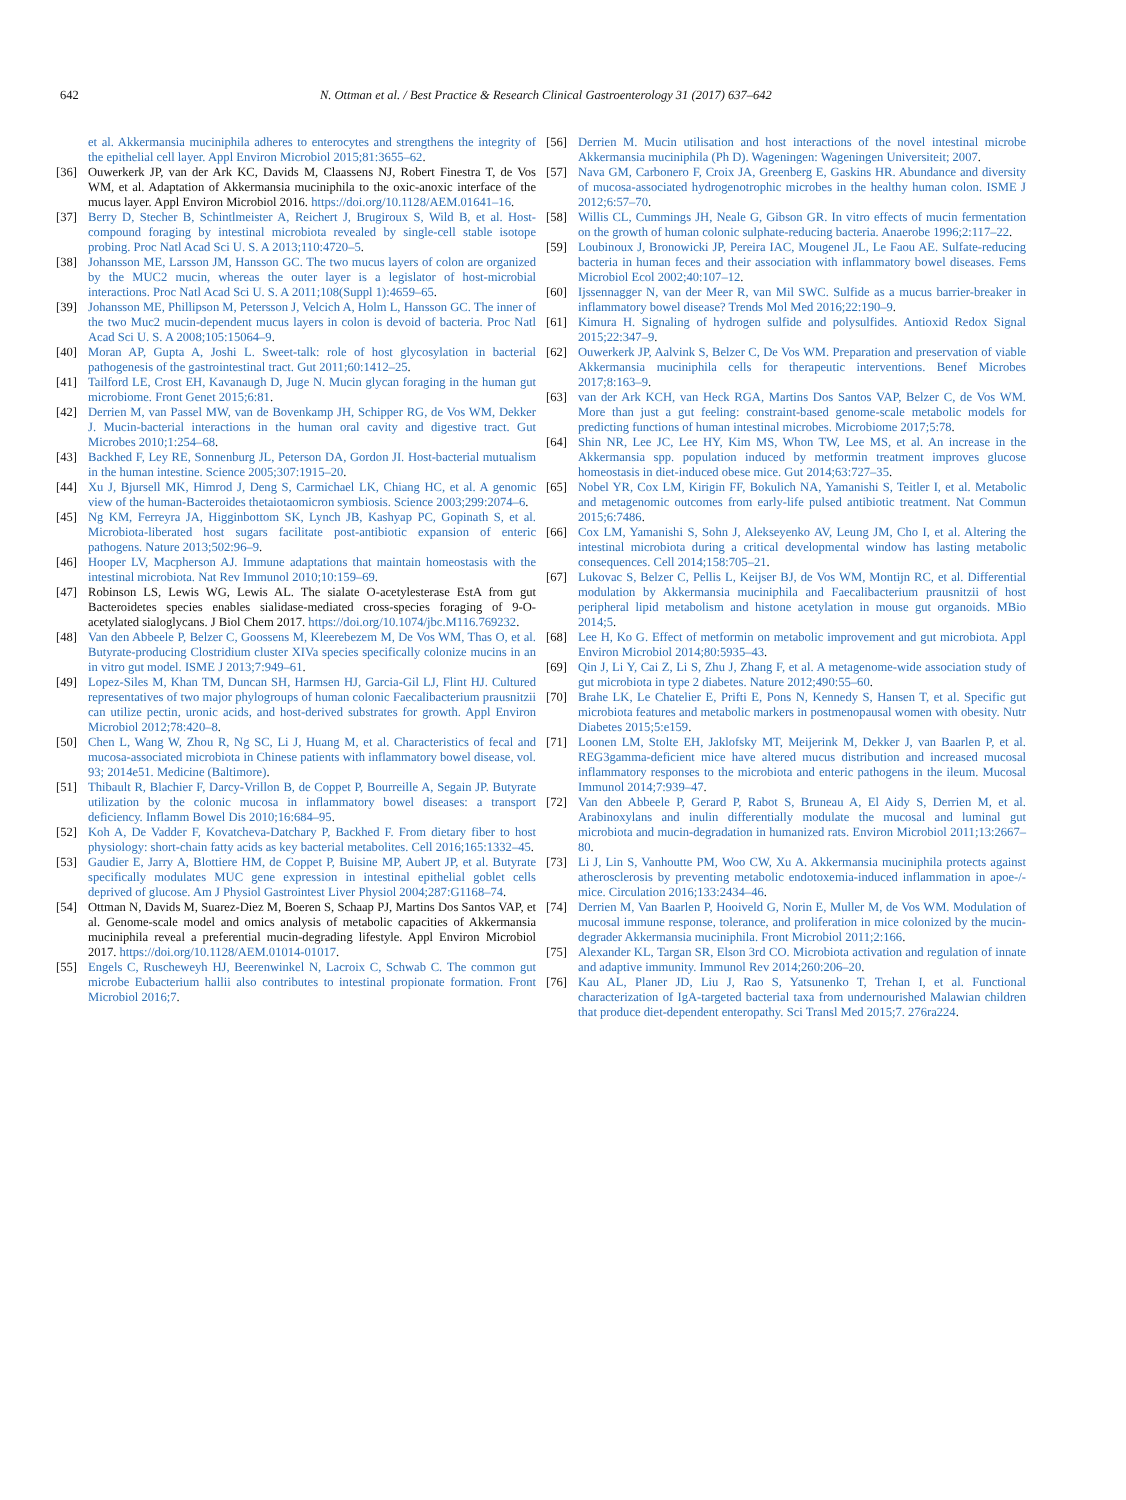642 N. Ottman et al. / Best Practice & Research Clinical Gastroenterology 31 (2017) 637–642
et al. Akkermansia muciniphila adheres to enterocytes and strengthens the integrity of the epithelial cell layer. Appl Environ Microbiol 2015;81:3655–62.
[36] Ouwerkerk JP, van der Ark KC, Davids M, Claassens NJ, Robert Finestra T, de Vos WM, et al. Adaptation of Akkermansia muciniphila to the oxic-anoxic interface of the mucus layer. Appl Environ Microbiol 2016. https://doi.org/10.1128/AEM.01641–16.
[37] Berry D, Stecher B, Schintlmeister A, Reichert J, Brugiroux S, Wild B, et al. Host-compound foraging by intestinal microbiota revealed by single-cell stable isotope probing. Proc Natl Acad Sci U. S. A 2013;110:4720–5.
[38] Johansson ME, Larsson JM, Hansson GC. The two mucus layers of colon are organized by the MUC2 mucin, whereas the outer layer is a legislator of host-microbial interactions. Proc Natl Acad Sci U. S. A 2011;108(Suppl 1):4659–65.
[39] Johansson ME, Phillipson M, Petersson J, Velcich A, Holm L, Hansson GC. The inner of the two Muc2 mucin-dependent mucus layers in colon is devoid of bacteria. Proc Natl Acad Sci U. S. A 2008;105:15064–9.
[40] Moran AP, Gupta A, Joshi L. Sweet-talk: role of host glycosylation in bacterial pathogenesis of the gastrointestinal tract. Gut 2011;60:1412–25.
[41] Tailford LE, Crost EH, Kavanaugh D, Juge N. Mucin glycan foraging in the human gut microbiome. Front Genet 2015;6:81.
[42] Derrien M, van Passel MW, van de Bovenkamp JH, Schipper RG, de Vos WM, Dekker J. Mucin-bacterial interactions in the human oral cavity and digestive tract. Gut Microbes 2010;1:254–68.
[43] Backhed F, Ley RE, Sonnenburg JL, Peterson DA, Gordon JI. Host-bacterial mutualism in the human intestine. Science 2005;307:1915–20.
[44] Xu J, Bjursell MK, Himrod J, Deng S, Carmichael LK, Chiang HC, et al. A genomic view of the human-Bacteroides thetaiotaomicron symbiosis. Science 2003;299:2074–6.
[45] Ng KM, Ferreyra JA, Higginbottom SK, Lynch JB, Kashyap PC, Gopinath S, et al. Microbiota-liberated host sugars facilitate post-antibiotic expansion of enteric pathogens. Nature 2013;502:96–9.
[46] Hooper LV, Macpherson AJ. Immune adaptations that maintain homeostasis with the intestinal microbiota. Nat Rev Immunol 2010;10:159–69.
[47] Robinson LS, Lewis WG, Lewis AL. The sialate O-acetylesterase EstA from gut Bacteroidetes species enables sialidase-mediated cross-species foraging of 9-O-acetylated sialoglycans. J Biol Chem 2017. https://doi.org/10.1074/jbc.M116.769232.
[48] Van den Abbeele P, Belzer C, Goossens M, Kleerebezem M, De Vos WM, Thas O, et al. Butyrate-producing Clostridium cluster XIVa species specifically colonize mucins in an in vitro gut model. ISME J 2013;7:949–61.
[49] Lopez-Siles M, Khan TM, Duncan SH, Harmsen HJ, Garcia-Gil LJ, Flint HJ. Cultured representatives of two major phylogroups of human colonic Faecalibacterium prausnitzii can utilize pectin, uronic acids, and host-derived substrates for growth. Appl Environ Microbiol 2012;78:420–8.
[50] Chen L, Wang W, Zhou R, Ng SC, Li J, Huang M, et al. Characteristics of fecal and mucosa-associated microbiota in Chinese patients with inflammatory bowel disease, vol. 93; 2014e51. Medicine (Baltimore).
[51] Thibault R, Blachier F, Darcy-Vrillon B, de Coppet P, Bourreille A, Segain JP. Butyrate utilization by the colonic mucosa in inflammatory bowel diseases: a transport deficiency. Inflamm Bowel Dis 2010;16:684–95.
[52] Koh A, De Vadder F, Kovatcheva-Datchary P, Backhed F. From dietary fiber to host physiology: short-chain fatty acids as key bacterial metabolites. Cell 2016;165:1332–45.
[53] Gaudier E, Jarry A, Blottiere HM, de Coppet P, Buisine MP, Aubert JP, et al. Butyrate specifically modulates MUC gene expression in intestinal epithelial goblet cells deprived of glucose. Am J Physiol Gastrointest Liver Physiol 2004;287:G1168–74.
[54] Ottman N, Davids M, Suarez-Diez M, Boeren S, Schaap PJ, Martins Dos Santos VAP, et al. Genome-scale model and omics analysis of metabolic capacities of Akkermansia muciniphila reveal a preferential mucin-degrading lifestyle. Appl Environ Microbiol 2017. https://doi.org/10.1128/AEM.01014-01017.
[55] Engels C, Ruscheweyh HJ, Beerenwinkel N, Lacroix C, Schwab C. The common gut microbe Eubacterium hallii also contributes to intestinal propionate formation. Front Microbiol 2016;7.
[56] Derrien M. Mucin utilisation and host interactions of the novel intestinal microbe Akkermansia muciniphila (Ph D). Wageningen: Wageningen Universiteit; 2007.
[57] Nava GM, Carbonero F, Croix JA, Greenberg E, Gaskins HR. Abundance and diversity of mucosa-associated hydrogenotrophic microbes in the healthy human colon. ISME J 2012;6:57–70.
[58] Willis CL, Cummings JH, Neale G, Gibson GR. In vitro effects of mucin fermentation on the growth of human colonic sulphate-reducing bacteria. Anaerobe 1996;2:117–22.
[59] Loubinoux J, Bronowicki JP, Pereira IAC, Mougenel JL, Le Faou AE. Sulfate-reducing bacteria in human feces and their association with inflammatory bowel diseases. Fems Microbiol Ecol 2002;40:107–12.
[60] Ijssennagger N, van der Meer R, van Mil SWC. Sulfide as a mucus barrier-breaker in inflammatory bowel disease? Trends Mol Med 2016;22:190–9.
[61] Kimura H. Signaling of hydrogen sulfide and polysulfides. Antioxid Redox Signal 2015;22:347–9.
[62] Ouwerkerk JP, Aalvink S, Belzer C, De Vos WM. Preparation and preservation of viable Akkermansia muciniphila cells for therapeutic interventions. Benef Microbes 2017;8:163–9.
[63] van der Ark KCH, van Heck RGA, Martins Dos Santos VAP, Belzer C, de Vos WM. More than just a gut feeling: constraint-based genome-scale metabolic models for predicting functions of human intestinal microbes. Microbiome 2017;5:78.
[64] Shin NR, Lee JC, Lee HY, Kim MS, Whon TW, Lee MS, et al. An increase in the Akkermansia spp. population induced by metformin treatment improves glucose homeostasis in diet-induced obese mice. Gut 2014;63:727–35.
[65] Nobel YR, Cox LM, Kirigin FF, Bokulich NA, Yamanishi S, Teitler I, et al. Metabolic and metagenomic outcomes from early-life pulsed antibiotic treatment. Nat Commun 2015;6:7486.
[66] Cox LM, Yamanishi S, Sohn J, Alekseyenko AV, Leung JM, Cho I, et al. Altering the intestinal microbiota during a critical developmental window has lasting metabolic consequences. Cell 2014;158:705–21.
[67] Lukovac S, Belzer C, Pellis L, Keijser BJ, de Vos WM, Montijn RC, et al. Differential modulation by Akkermansia muciniphila and Faecalibacterium prausnitzii of host peripheral lipid metabolism and histone acetylation in mouse gut organoids. MBio 2014;5.
[68] Lee H, Ko G. Effect of metformin on metabolic improvement and gut microbiota. Appl Environ Microbiol 2014;80:5935–43.
[69] Qin J, Li Y, Cai Z, Li S, Zhu J, Zhang F, et al. A metagenome-wide association study of gut microbiota in type 2 diabetes. Nature 2012;490:55–60.
[70] Brahe LK, Le Chatelier E, Prifti E, Pons N, Kennedy S, Hansen T, et al. Specific gut microbiota features and metabolic markers in postmenopausal women with obesity. Nutr Diabetes 2015;5:e159.
[71] Loonen LM, Stolte EH, Jaklofsky MT, Meijerink M, Dekker J, van Baarlen P, et al. REG3gamma-deficient mice have altered mucus distribution and increased mucosal inflammatory responses to the microbiota and enteric pathogens in the ileum. Mucosal Immunol 2014;7:939–47.
[72] Van den Abbeele P, Gerard P, Rabot S, Bruneau A, El Aidy S, Derrien M, et al. Arabinoxylans and inulin differentially modulate the mucosal and luminal gut microbiota and mucin-degradation in humanized rats. Environ Microbiol 2011;13:2667–80.
[73] Li J, Lin S, Vanhoutte PM, Woo CW, Xu A. Akkermansia muciniphila protects against atherosclerosis by preventing metabolic endotoxemia-induced inflammation in apoe-/- mice. Circulation 2016;133:2434–46.
[74] Derrien M, Van Baarlen P, Hooiveld G, Norin E, Muller M, de Vos WM. Modulation of mucosal immune response, tolerance, and proliferation in mice colonized by the mucin-degrader Akkermansia muciniphila. Front Microbiol 2011;2:166.
[75] Alexander KL, Targan SR, Elson 3rd CO. Microbiota activation and regulation of innate and adaptive immunity. Immunol Rev 2014;260:206–20.
[76] Kau AL, Planer JD, Liu J, Rao S, Yatsunenko T, Trehan I, et al. Functional characterization of IgA-targeted bacterial taxa from undernourished Malawian children that produce diet-dependent enteropathy. Sci Transl Med 2015;7. 276ra224.